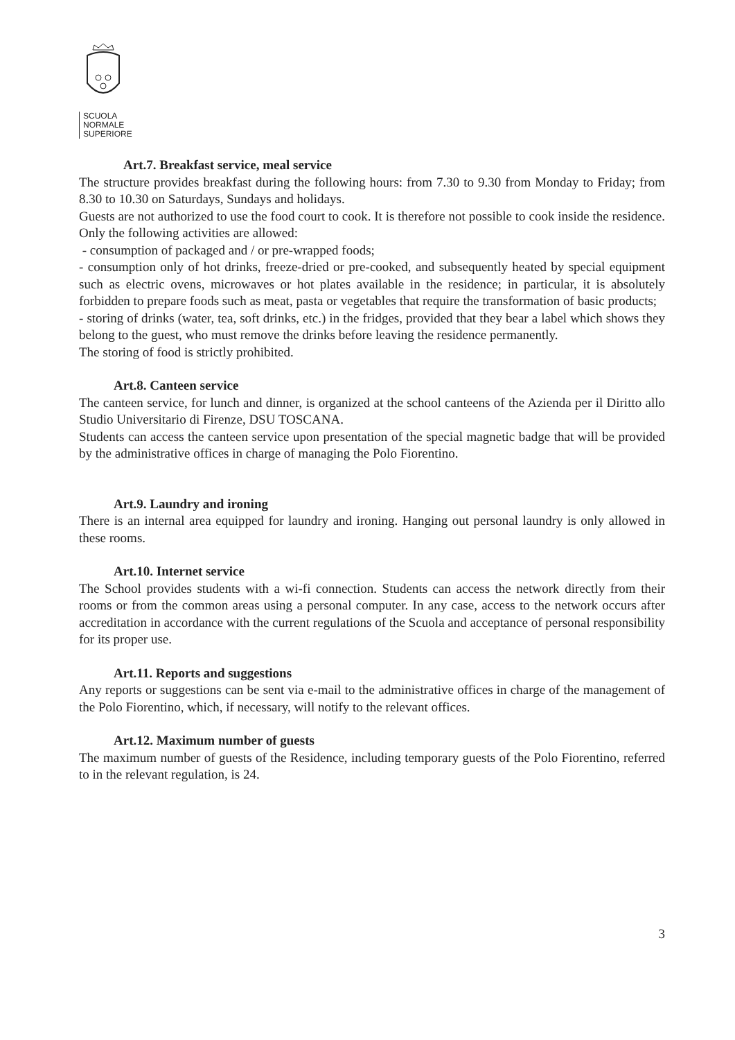SCUOLA
NORMALE
SUPERIORE
Art.7. Breakfast service, meal service
The structure provides breakfast during the following hours: from 7.30 to 9.30 from Monday to Friday; from 8.30 to 10.30 on Saturdays, Sundays and holidays.
Guests are not authorized to use the food court to cook. It is therefore not possible to cook inside the residence. Only the following activities are allowed:
- consumption of packaged and / or pre-wrapped foods;
- consumption only of hot drinks, freeze-dried or pre-cooked, and subsequently heated by special equipment such as electric ovens, microwaves or hot plates available in the residence; in particular, it is absolutely forbidden to prepare foods such as meat, pasta or vegetables that require the transformation of basic products;
- storing of drinks (water, tea, soft drinks, etc.) in the fridges, provided that they bear a label which shows they belong to the guest, who must remove the drinks before leaving the residence permanently.
The storing of food is strictly prohibited.
Art.8. Canteen service
The canteen service, for lunch and dinner, is organized at the school canteens of the Azienda per il Diritto allo Studio Universitario di Firenze, DSU TOSCANA.
Students can access the canteen service upon presentation of the special magnetic badge that will be provided by the administrative offices in charge of managing the Polo Fiorentino.
Art.9. Laundry and ironing
There is an internal area equipped for laundry and ironing. Hanging out personal laundry is only allowed in these rooms.
Art.10. Internet service
The School provides students with a wi-fi connection. Students can access the network directly from their rooms or from the common areas using a personal computer. In any case, access to the network occurs after accreditation in accordance with the current regulations of the Scuola and acceptance of personal responsibility for its proper use.
Art.11. Reports and suggestions
Any reports or suggestions can be sent via e-mail to the administrative offices in charge of the management of the Polo Fiorentino, which, if necessary, will notify to the relevant offices.
Art.12. Maximum number of guests
The maximum number of guests of the Residence, including temporary guests of the Polo Fiorentino, referred to in the relevant regulation, is 24.
3